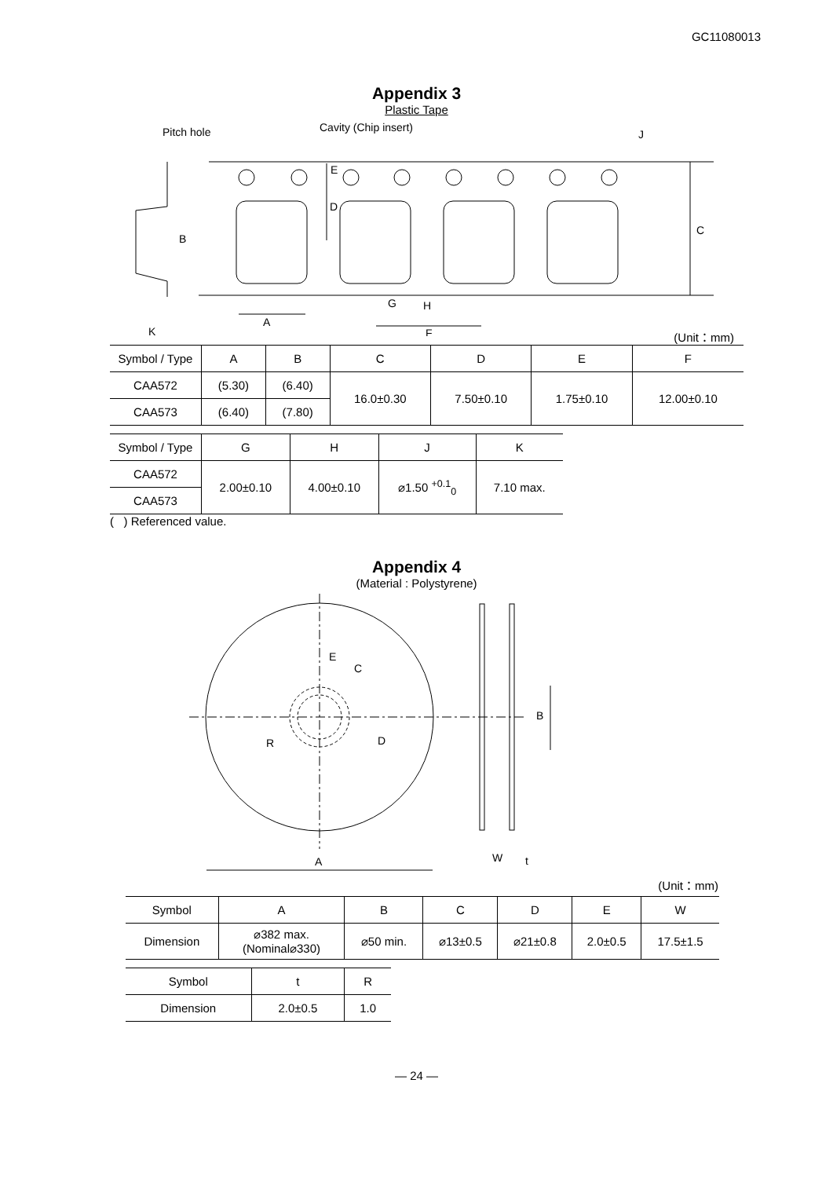GC11080013
Appendix 3
Plastic Tape
Pitch hole
Cavity (Chip insert)
J
C
B
E
D
A
G
H
F
K
(Unit：mm)
| Symbol / Type | A | B | C | D | E | F |
| --- | --- | --- | --- | --- | --- | --- |
| CAA572 | (5.30) | (6.40) | 16.0±0.30 | 7.50±0.10 | 1.75±0.10 | 12.00±0.10 |
| CAA573 | (6.40) | (7.80) | | | | |
| Symbol / Type | G | H | J | K |
| --- | --- | --- | --- | --- |
| CAA572 | 2.00±0.10 | 4.00±0.10 | ⌀1.50 <sup>+0.1</sup><sub>0</sub> | 7.10 max. |
| CAA573 | | | | |
( ) Referenced value.
Appendix 4
(Material : Polystyrene)
E
C
R
D
B
A
W
t
(Unit：mm)
| Symbol | A | B | C | D | E | W |
| Dimension | ⌀382 max. (Nominal⌀330) | ⌀50 min. | ⌀13±0.5 | ⌀21±0.8 | 2.0±0.5 | 17.5±1.5 |
| Symbol | t | R |
| Dimension | 2.0±0.5 | 1.0 |
— 24 —